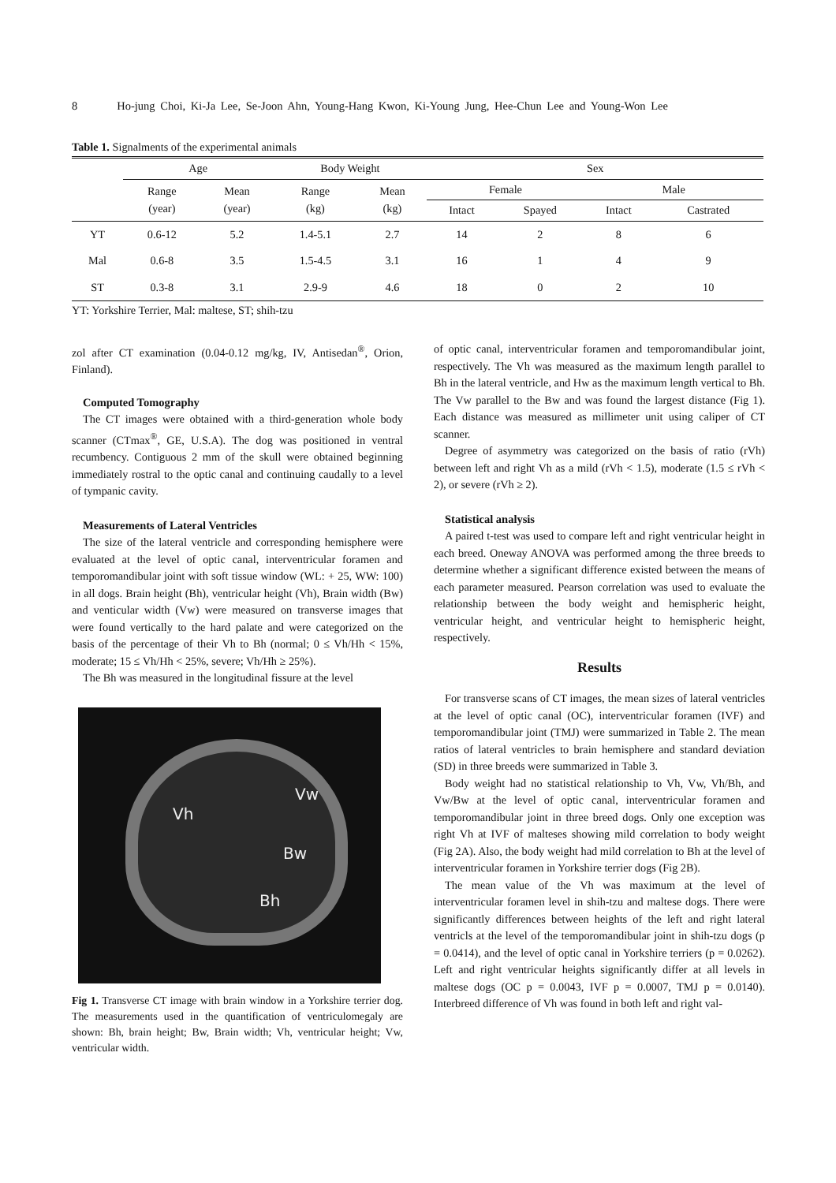8 Ho-jung Choi, Ki-Ja Lee, Se-Joon Ahn, Young-Hang Kwon, Ki-Young Jung, Hee-Chun Lee and Young-Won Lee
Table 1. Signalments of the experimental animals
| | Age | | Body Weight | | Sex | | | |
| --- | --- | --- | --- | --- | --- | --- | --- | --- |
| | Range (year) | Mean (year) | Range (kg) | Mean (kg) | Female | | Male | |
| | | | | | Intact | Spayed | Intact | Castrated |
| YT | 0.6-12 | 5.2 | 1.4-5.1 | 2.7 | 14 | 2 | 8 | 6 |
| Mal | 0.6-8 | 3.5 | 1.5-4.5 | 3.1 | 16 | 1 | 4 | 9 |
| ST | 0.3-8 | 3.1 | 2.9-9 | 4.6 | 18 | 0 | 2 | 10 |
YT: Yorkshire Terrier, Mal: maltese, ST; shih-tzu
zol after CT examination (0.04-0.12 mg/kg, IV, Antisedan<sup>®</sup>, Orion, Finland).
Computed Tomography
The CT images were obtained with a third-generation whole body scanner (CTmax<sup>®</sup>, GE, U.S.A). The dog was positioned in ventral recumbency. Contiguous 2 mm of the skull were obtained beginning immediately rostral to the optic canal and continuing caudally to a level of tympanic cavity.
Measurements of Lateral Ventricles
The size of the lateral ventricle and corresponding hemisphere were evaluated at the level of optic canal, interventricular foramen and temporomandibular joint with soft tissue window (WL: + 25, WW: 100) in all dogs. Brain height (Bh), ventricular height (Vh), Brain width (Bw) and venticular width (Vw) were measured on transverse images that were found vertically to the hard palate and were categorized on the basis of the percentage of their Vh to Bh (normal; 0 ≤ Vh/Hh < 15%, moderate; 15 ≤ Vh/Hh < 25%, severe; Vh/Hh ≥ 25%).
The Bh was measured in the longitudinal fissure at the level
Vh
Vw
Bw
Bh
Fig 1. Transverse CT image with brain window in a Yorkshire terrier dog. The measurements used in the quantification of ventriculomegaly are shown: Bh, brain height; Bw, Brain width; Vh, ventricular height; Vw, ventricular width.
of optic canal, interventricular foramen and temporomandibular joint, respectively. The Vh was measured as the maximum length parallel to Bh in the lateral ventricle, and Hw as the maximum length vertical to Bh. The Vw parallel to the Bw and was found the largest distance (Fig 1). Each distance was measured as millimeter unit using caliper of CT scanner.
Degree of asymmetry was categorized on the basis of ratio (rVh) between left and right Vh as a mild (rVh < 1.5), moderate (1.5 ≤ rVh < 2), or severe (rVh ≥ 2).
Statistical analysis
A paired t-test was used to compare left and right ventricular height in each breed. Oneway ANOVA was performed among the three breeds to determine whether a significant difference existed between the means of each parameter measured. Pearson correlation was used to evaluate the relationship between the body weight and hemispheric height, ventricular height, and ventricular height to hemispheric height, respectively.
Results
For transverse scans of CT images, the mean sizes of lateral ventricles at the level of optic canal (OC), interventricular foramen (IVF) and temporomandibular joint (TMJ) were summarized in Table 2. The mean ratios of lateral ventricles to brain hemisphere and standard deviation (SD) in three breeds were summarized in Table 3.
Body weight had no statistical relationship to Vh, Vw, Vh/Bh, and Vw/Bw at the level of optic canal, interventricular foramen and temporomandibular joint in three breed dogs. Only one exception was right Vh at IVF of malteses showing mild correlation to body weight (Fig 2A). Also, the body weight had mild correlation to Bh at the level of interventricular foramen in Yorkshire terrier dogs (Fig 2B).
The mean value of the Vh was maximum at the level of interventricular foramen level in shih-tzu and maltese dogs. There were significantly differences between heights of the left and right lateral ventricls at the level of the temporomandibular joint in shih-tzu dogs (p = 0.0414), and the level of optic canal in Yorkshire terriers (p = 0.0262). Left and right ventricular heights significantly differ at all levels in maltese dogs (OC p = 0.0043, IVF p = 0.0007, TMJ p = 0.0140). Interbreed difference of Vh was found in both left and right val-